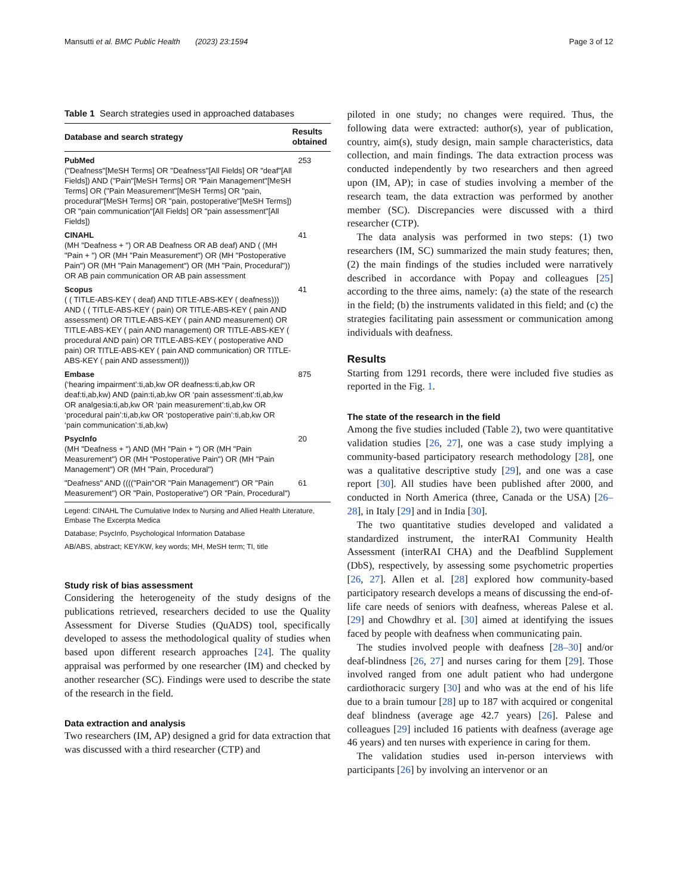Mansutti et al. BMC Public Health (2023) 23:1594 Page 3 of 12
Table 1 Search strategies used in approached databases
| Database and search strategy | Results obtained |
| --- | --- |
| PubMed ("Deafness"[MeSH Terms] OR "Deafness"[All Fields] OR "deaf"[All Fields]) AND ("Pain"[MeSH Terms] OR "Pain Management"[MeSH Terms] OR ("Pain Measurement"[MeSH Terms] OR "pain, procedural"[MeSH Terms] OR "pain, postoperative"[MeSH Terms]) OR "pain communication"[All Fields] OR "pain assessment"[All Fields]) | 253 |
| CINAHL (MH "Deafness + ") OR AB Deafness OR AB deaf) AND ( (MH "Pain + ") OR (MH "Pain Measurement") OR (MH "Postoperative Pain") OR (MH "Pain Management") OR (MH "Pain, Procedural")) OR AB pain communication OR AB pain assessment | 41 |
| Scopus ( ( TITLE-ABS-KEY ( deaf) AND TITLE-ABS-KEY ( deafness))) AND ( ( TITLE-ABS-KEY ( pain) OR TITLE-ABS-KEY ( pain AND assessment) OR TITLE-ABS-KEY ( pain AND measurement) OR TITLE-ABS-KEY ( pain AND management) OR TITLE-ABS-KEY ( procedural AND pain) OR TITLE-ABS-KEY ( postoperative AND pain) OR TITLE-ABS-KEY ( pain AND communication) OR TITLE-ABS-KEY ( pain AND assessment))) | 41 |
| Embase (‘hearing impairment’:ti,ab,kw OR deafness:ti,ab,kw OR deaf:ti,ab,kw) AND (pain:ti,ab,kw OR ‘pain assessment’:ti,ab,kw OR analgesia:ti,ab,kw OR ‘pain measurement’:ti,ab,kw OR ‘procedural pain’:ti,ab,kw OR ‘postoperative pain’:ti,ab,kw OR ‘pain communication’:ti,ab,kw) | 875 |
| PsycInfo (MH "Deafness + ") AND (MH "Pain + ") OR (MH "Pain Measurement") OR (MH "Postoperative Pain") OR (MH "Pain Management") OR (MH "Pain, Procedural") | 20 |
| "Deafness" AND (((("Pain"OR "Pain Management") OR "Pain Measurement") OR "Pain, Postoperative") OR "Pain, Procedural") | 61 |
Legend: CINAHL The Cumulative Index to Nursing and Allied Health Literature, Embase The Excerpta Medica
Database; PsycInfo, Psychological Information Database
AB/ABS, abstract; KEY/KW, key words; MH, MeSH term; TI, title
Study risk of bias assessment
Considering the heterogeneity of the study designs of the publications retrieved, researchers decided to use the Quality Assessment for Diverse Studies (QuADS) tool, specifically developed to assess the methodological quality of studies when based upon different research approaches [24]. The quality appraisal was performed by one researcher (IM) and checked by another researcher (SC). Findings were used to describe the state of the research in the field.
Data extraction and analysis
Two researchers (IM, AP) designed a grid for data extraction that was discussed with a third researcher (CTP) and
piloted in one study; no changes were required. Thus, the following data were extracted: author(s), year of publication, country, aim(s), study design, main sample characteristics, data collection, and main findings. The data extraction process was conducted independently by two researchers and then agreed upon (IM, AP); in case of studies involving a member of the research team, the data extraction was performed by another member (SC). Discrepancies were discussed with a third researcher (CTP).
The data analysis was performed in two steps: (1) two researchers (IM, SC) summarized the main study features; then, (2) the main findings of the studies included were narratively described in accordance with Popay and colleagues [25] according to the three aims, namely: (a) the state of the research in the field; (b) the instruments validated in this field; and (c) the strategies facilitating pain assessment or communication among individuals with deafness.
Results
Starting from 1291 records, there were included five studies as reported in the Fig. 1.
The state of the research in the field
Among the five studies included (Table 2), two were quantitative validation studies [26, 27], one was a case study implying a community-based participatory research methodology [28], one was a qualitative descriptive study [29], and one was a case report [30]. All studies have been published after 2000, and conducted in North America (three, Canada or the USA) [26–28], in Italy [29] and in India [30].
The two quantitative studies developed and validated a standardized instrument, the interRAI Community Health Assessment (interRAI CHA) and the Deafblind Supplement (DbS), respectively, by assessing some psychometric properties [26, 27]. Allen et al. [28] explored how community-based participatory research develops a means of discussing the end-of-life care needs of seniors with deafness, whereas Palese et al. [29] and Chowdhry et al. [30] aimed at identifying the issues faced by people with deafness when communicating pain.
The studies involved people with deafness [28–30] and/or deaf-blindness [26, 27] and nurses caring for them [29]. Those involved ranged from one adult patient who had undergone cardiothoracic surgery [30] and who was at the end of his life due to a brain tumour [28] up to 187 with acquired or congenital deaf blindness (average age 42.7 years) [26]. Palese and colleagues [29] included 16 patients with deafness (average age 46 years) and ten nurses with experience in caring for them.
The validation studies used in-person interviews with participants [26] by involving an intervenor or an